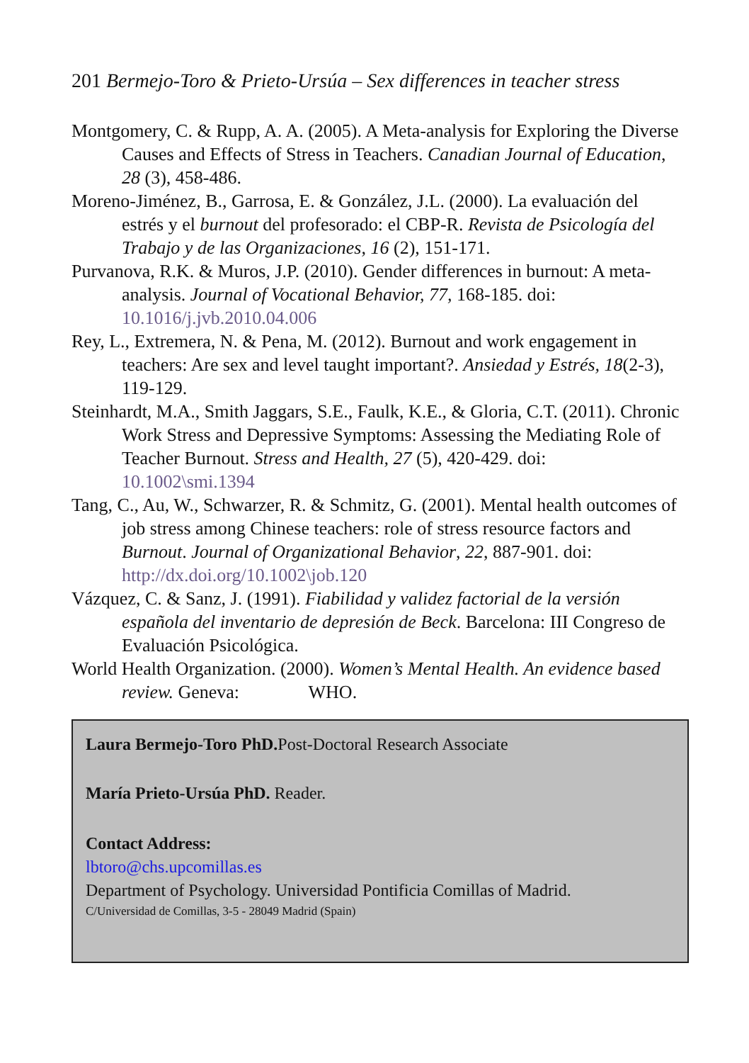201 Bermejo-Toro & Prieto-Ursúa – Sex differences in teacher stress
Montgomery, C. & Rupp, A. A. (2005). A Meta-analysis for Exploring the Diverse Causes and Effects of Stress in Teachers. Canadian Journal of Education, 28 (3), 458-486.
Moreno-Jiménez, B., Garrosa, E. & González, J.L. (2000). La evaluación del estrés y el burnout del profesorado: el CBP-R. Revista de Psicología del Trabajo y de las Organizaciones, 16 (2), 151-171.
Purvanova, R.K. & Muros, J.P. (2010). Gender differences in burnout: A meta-analysis. Journal of Vocational Behavior, 77, 168-185. doi: 10.1016/j.jvb.2010.04.006
Rey, L., Extremera, N. & Pena, M. (2012). Burnout and work engagement in teachers: Are sex and level taught important?. Ansiedad y Estrés, 18(2-3), 119-129.
Steinhardt, M.A., Smith Jaggars, S.E., Faulk, K.E., & Gloria, C.T. (2011). Chronic Work Stress and Depressive Symptoms: Assessing the Mediating Role of Teacher Burnout. Stress and Health, 27 (5), 420-429. doi: 10.1002\smi.1394
Tang, C., Au, W., Schwarzer, R. & Schmitz, G. (2001). Mental health outcomes of job stress among Chinese teachers: role of stress resource factors and Burnout. Journal of Organizational Behavior, 22, 887-901. doi: http://dx.doi.org/10.1002\job.120
Vázquez, C. & Sanz, J. (1991). Fiabilidad y validez factorial de la versión española del inventario de depresión de Beck. Barcelona: III Congreso de Evaluación Psicológica.
World Health Organization. (2000). Women’s Mental Health. An evidence based review. Geneva: WHO.
Laura Bermejo-Toro PhD. Post-Doctoral Research Associate
María Prieto-Ursúa PhD. Reader.
Contact Address:
lbtoro@chs.upcomillas.es
Department of Psychology. Universidad Pontificia Comillas of Madrid.
C/Universidad de Comillas, 3-5 - 28049 Madrid (Spain)